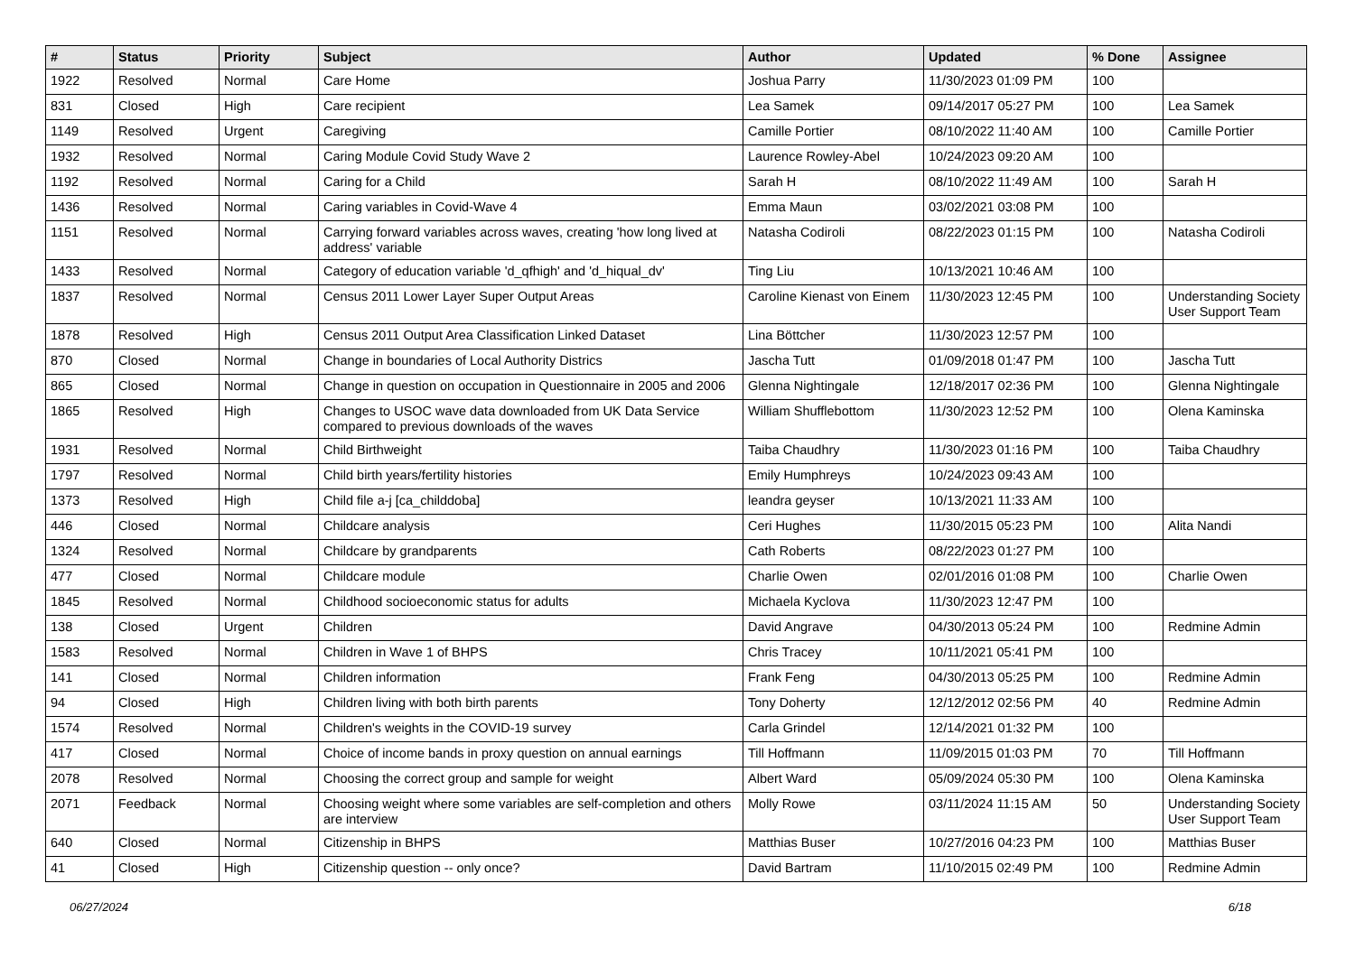| # | Status | Priority | Subject | Author | Updated | % Done | Assignee |
| --- | --- | --- | --- | --- | --- | --- | --- |
| 1922 | Resolved | Normal | Care Home | Joshua Parry | 11/30/2023 01:09 PM | 100 | |
| 831 | Closed | High | Care recipient | Lea Samek | 09/14/2017 05:27 PM | 100 | Lea Samek |
| 1149 | Resolved | Urgent | Caregiving | Camille Portier | 08/10/2022 11:40 AM | 100 | Camille Portier |
| 1932 | Resolved | Normal | Caring Module Covid Study Wave 2 | Laurence Rowley-Abel | 10/24/2023 09:20 AM | 100 | |
| 1192 | Resolved | Normal | Caring for a Child | Sarah H | 08/10/2022 11:49 AM | 100 | Sarah H |
| 1436 | Resolved | Normal | Caring variables in Covid-Wave 4 | Emma Maun | 03/02/2021 03:08 PM | 100 | |
| 1151 | Resolved | Normal | Carrying forward variables across waves, creating 'how long lived at address' variable | Natasha Codiroli | 08/22/2023 01:15 PM | 100 | Natasha Codiroli |
| 1433 | Resolved | Normal | Category of education variable 'd_qfhigh' and 'd_hiqual_dv' | Ting Liu | 10/13/2021 10:46 AM | 100 | |
| 1837 | Resolved | Normal | Census 2011 Lower Layer Super Output Areas | Caroline Kienast von Einem | 11/30/2023 12:45 PM | 100 | Understanding Society User Support Team |
| 1878 | Resolved | High | Census 2011 Output Area Classification Linked Dataset | Lina Böttcher | 11/30/2023 12:57 PM | 100 | |
| 870 | Closed | Normal | Change in boundaries of Local Authority Districs | Jascha Tutt | 01/09/2018 01:47 PM | 100 | Jascha Tutt |
| 865 | Closed | Normal | Change in question on occupation in Questionnaire in 2005 and 2006 | Glenna Nightingale | 12/18/2017 02:36 PM | 100 | Glenna Nightingale |
| 1865 | Resolved | High | Changes to USOC wave data downloaded from UK Data Service compared to previous downloads of the waves | William Shufflebottom | 11/30/2023 12:52 PM | 100 | Olena Kaminska |
| 1931 | Resolved | Normal | Child Birthweight | Taiba Chaudhry | 11/30/2023 01:16 PM | 100 | Taiba Chaudhry |
| 1797 | Resolved | Normal | Child birth years/fertility histories | Emily Humphreys | 10/24/2023 09:43 AM | 100 | |
| 1373 | Resolved | High | Child file a-j [ca_childdoba] | leandra geyser | 10/13/2021 11:33 AM | 100 | |
| 446 | Closed | Normal | Childcare analysis | Ceri Hughes | 11/30/2015 05:23 PM | 100 | Alita Nandi |
| 1324 | Resolved | Normal | Childcare by grandparents | Cath Roberts | 08/22/2023 01:27 PM | 100 | |
| 477 | Closed | Normal | Childcare module | Charlie Owen | 02/01/2016 01:08 PM | 100 | Charlie Owen |
| 1845 | Resolved | Normal | Childhood socioeconomic status for adults | Michaela Kyclova | 11/30/2023 12:47 PM | 100 | |
| 138 | Closed | Urgent | Children | David Angrave | 04/30/2013 05:24 PM | 100 | Redmine Admin |
| 1583 | Resolved | Normal | Children in Wave 1 of BHPS | Chris Tracey | 10/11/2021 05:41 PM | 100 | |
| 141 | Closed | Normal | Children information | Frank Feng | 04/30/2013 05:25 PM | 100 | Redmine Admin |
| 94 | Closed | High | Children living with both birth parents | Tony Doherty | 12/12/2012 02:56 PM | 40 | Redmine Admin |
| 1574 | Resolved | Normal | Children's weights in the COVID-19 survey | Carla Grindel | 12/14/2021 01:32 PM | 100 | |
| 417 | Closed | Normal | Choice of income bands in proxy question on annual earnings | Till Hoffmann | 11/09/2015 01:03 PM | 70 | Till Hoffmann |
| 2078 | Resolved | Normal | Choosing the correct group and sample for weight | Albert Ward | 05/09/2024 05:30 PM | 100 | Olena Kaminska |
| 2071 | Feedback | Normal | Choosing weight where some variables are self-completion and others are interview | Molly Rowe | 03/11/2024 11:15 AM | 50 | Understanding Society User Support Team |
| 640 | Closed | Normal | Citizenship in BHPS | Matthias Buser | 10/27/2016 04:23 PM | 100 | Matthias Buser |
| 41 | Closed | High | Citizenship question -- only once? | David Bartram | 11/10/2015 02:49 PM | 100 | Redmine Admin |
06/27/2024 6/18